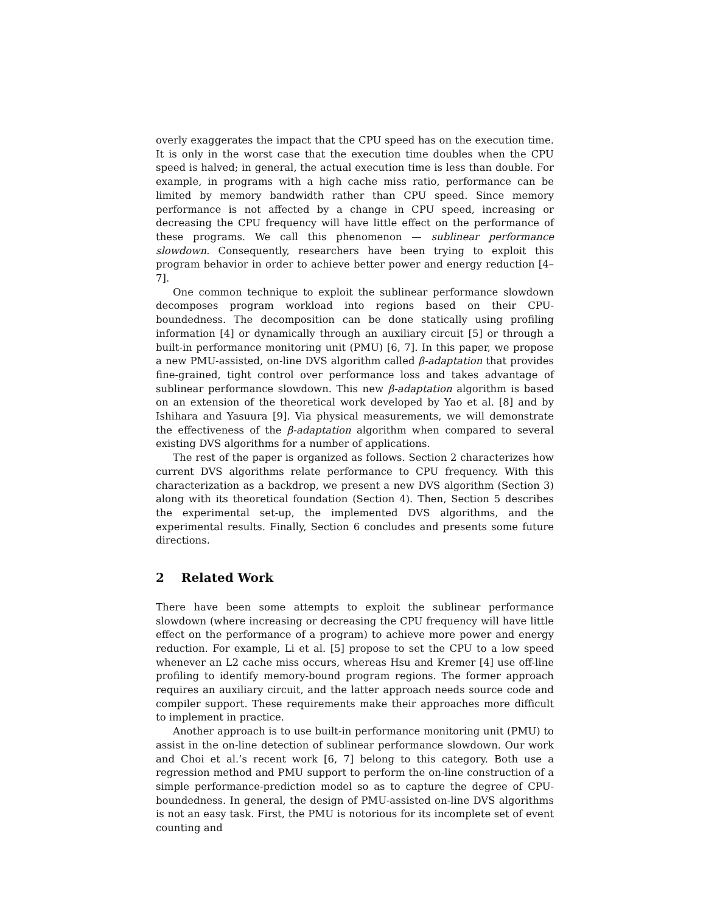overly exaggerates the impact that the CPU speed has on the execution time. It is only in the worst case that the execution time doubles when the CPU speed is halved; in general, the actual execution time is less than double. For example, in programs with a high cache miss ratio, performance can be limited by memory bandwidth rather than CPU speed. Since memory performance is not affected by a change in CPU speed, increasing or decreasing the CPU frequency will have little effect on the performance of these programs. We call this phenomenon — sublinear performance slowdown. Consequently, researchers have been trying to exploit this program behavior in order to achieve better power and energy reduction [4–7].
One common technique to exploit the sublinear performance slowdown decomposes program workload into regions based on their CPU-boundedness. The decomposition can be done statically using profiling information [4] or dynamically through an auxiliary circuit [5] or through a built-in performance monitoring unit (PMU) [6, 7]. In this paper, we propose a new PMU-assisted, on-line DVS algorithm called β-adaptation that provides fine-grained, tight control over performance loss and takes advantage of sublinear performance slowdown. This new β-adaptation algorithm is based on an extension of the theoretical work developed by Yao et al. [8] and by Ishihara and Yasuura [9]. Via physical measurements, we will demonstrate the effectiveness of the β-adaptation algorithm when compared to several existing DVS algorithms for a number of applications.
The rest of the paper is organized as follows. Section 2 characterizes how current DVS algorithms relate performance to CPU frequency. With this characterization as a backdrop, we present a new DVS algorithm (Section 3) along with its theoretical foundation (Section 4). Then, Section 5 describes the experimental set-up, the implemented DVS algorithms, and the experimental results. Finally, Section 6 concludes and presents some future directions.
2 Related Work
There have been some attempts to exploit the sublinear performance slowdown (where increasing or decreasing the CPU frequency will have little effect on the performance of a program) to achieve more power and energy reduction. For example, Li et al. [5] propose to set the CPU to a low speed whenever an L2 cache miss occurs, whereas Hsu and Kremer [4] use off-line profiling to identify memory-bound program regions. The former approach requires an auxiliary circuit, and the latter approach needs source code and compiler support. These requirements make their approaches more difficult to implement in practice.
Another approach is to use built-in performance monitoring unit (PMU) to assist in the on-line detection of sublinear performance slowdown. Our work and Choi et al.’s recent work [6, 7] belong to this category. Both use a regression method and PMU support to perform the on-line construction of a simple performance-prediction model so as to capture the degree of CPU-boundedness. In general, the design of PMU-assisted on-line DVS algorithms is not an easy task. First, the PMU is notorious for its incomplete set of event counting and